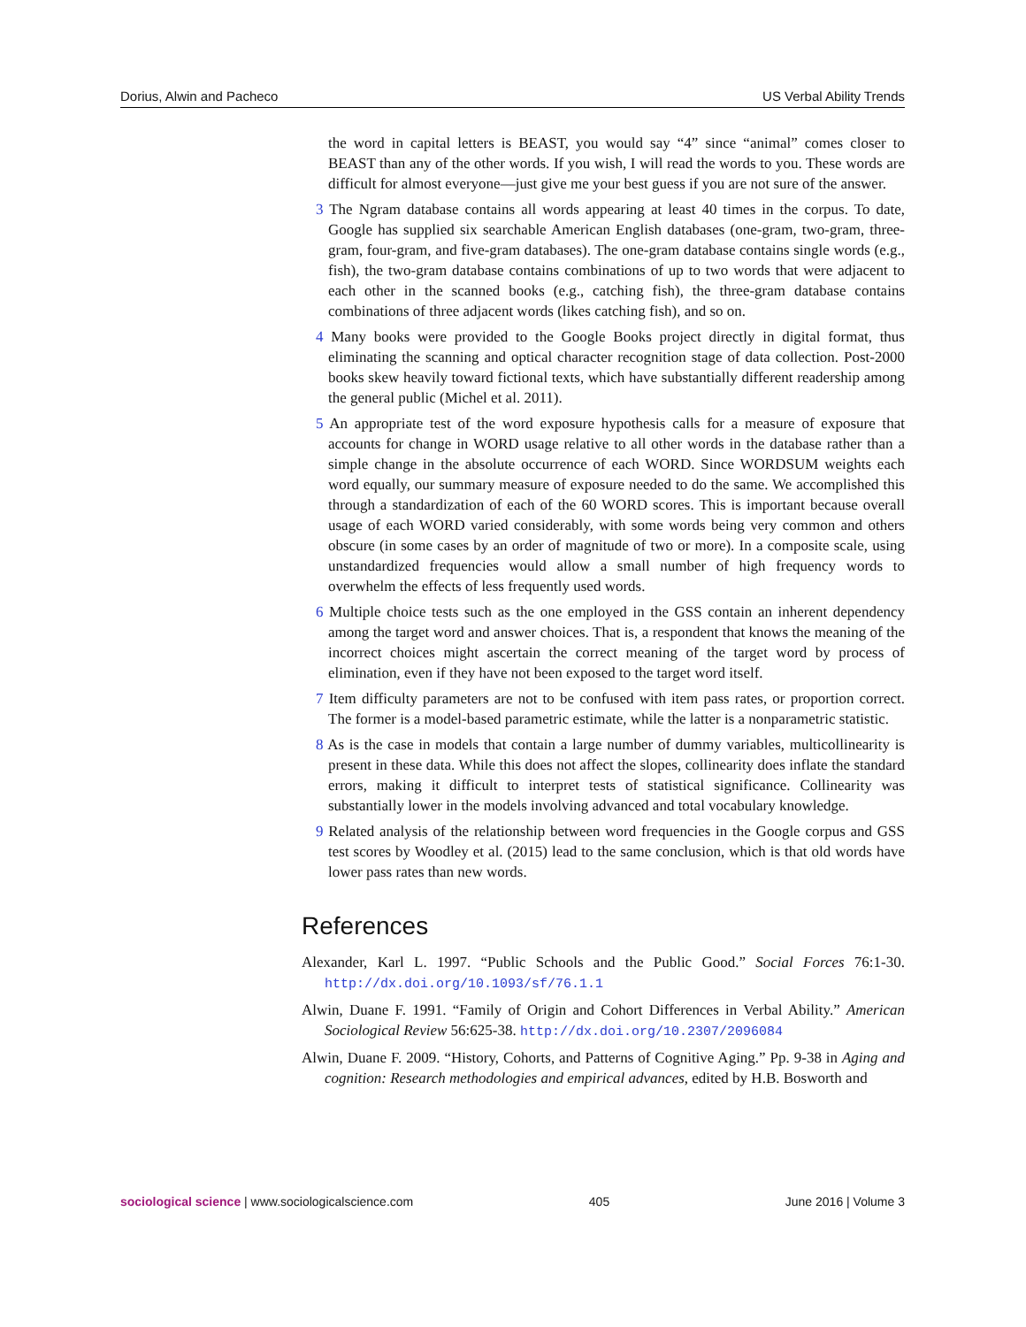Dorius, Alwin and Pacheco US Verbal Ability Trends
the word in capital letters is BEAST, you would say “4” since “animal” comes closer to BEAST than any of the other words. If you wish, I will read the words to you. These words are difficult for almost everyone—just give me your best guess if you are not sure of the answer.
3 The Ngram database contains all words appearing at least 40 times in the corpus. To date, Google has supplied six searchable American English databases (one-gram, two-gram, three-gram, four-gram, and five-gram databases). The one-gram database contains single words (e.g., fish), the two-gram database contains combinations of up to two words that were adjacent to each other in the scanned books (e.g., catching fish), the three-gram database contains combinations of three adjacent words (likes catching fish), and so on.
4 Many books were provided to the Google Books project directly in digital format, thus eliminating the scanning and optical character recognition stage of data collection. Post-2000 books skew heavily toward fictional texts, which have substantially different readership among the general public (Michel et al. 2011).
5 An appropriate test of the word exposure hypothesis calls for a measure of exposure that accounts for change in WORD usage relative to all other words in the database rather than a simple change in the absolute occurrence of each WORD. Since WORDSUM weights each word equally, our summary measure of exposure needed to do the same. We accomplished this through a standardization of each of the 60 WORD scores. This is important because overall usage of each WORD varied considerably, with some words being very common and others obscure (in some cases by an order of magnitude of two or more). In a composite scale, using unstandardized frequencies would allow a small number of high frequency words to overwhelm the effects of less frequently used words.
6 Multiple choice tests such as the one employed in the GSS contain an inherent dependency among the target word and answer choices. That is, a respondent that knows the meaning of the incorrect choices might ascertain the correct meaning of the target word by process of elimination, even if they have not been exposed to the target word itself.
7 Item difficulty parameters are not to be confused with item pass rates, or proportion correct. The former is a model-based parametric estimate, while the latter is a nonparametric statistic.
8 As is the case in models that contain a large number of dummy variables, multicollinearity is present in these data. While this does not affect the slopes, collinearity does inflate the standard errors, making it difficult to interpret tests of statistical significance. Collinearity was substantially lower in the models involving advanced and total vocabulary knowledge.
9 Related analysis of the relationship between word frequencies in the Google corpus and GSS test scores by Woodley et al. (2015) lead to the same conclusion, which is that old words have lower pass rates than new words.
References
Alexander, Karl L. 1997. “Public Schools and the Public Good.” Social Forces 76:1-30. http://dx.doi.org/10.1093/sf/76.1.1
Alwin, Duane F. 1991. “Family of Origin and Cohort Differences in Verbal Ability.” American Sociological Review 56:625-38. http://dx.doi.org/10.2307/2096084
Alwin, Duane F. 2009. “History, Cohorts, and Patterns of Cognitive Aging.” Pp. 9-38 in Aging and cognition: Research methodologies and empirical advances, edited by H.B. Bosworth and
sociological science | www.sociologicalscience.com 405 June 2016 | Volume 3